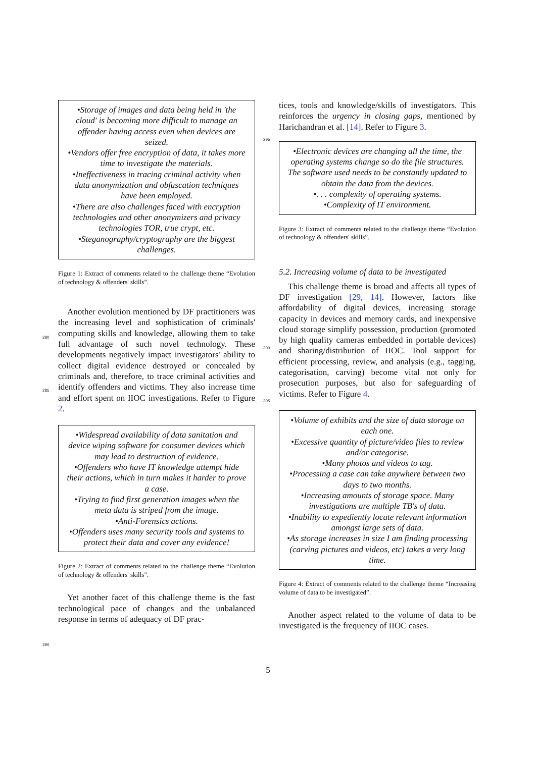•Storage of images and data being held in 'the cloud' is becoming more difficult to manage an offender having access even when devices are seized.
•Vendors offer free encryption of data, it takes more time to investigate the materials.
•Ineffectiveness in tracing criminal activity when data anonymization and obfuscation techniques have been employed.
•There are also challenges faced with encryption technologies and other anonymizers and privacy technologies TOR, true crypt, etc.
•Steganography/cryptography are the biggest challenges.
Figure 1: Extract of comments related to the challenge theme “Evolution of technology & offenders' skills”.
Another evolution mentioned by DF practitioners was the increasing level and sophistication of criminals' computing skills and knowledge, allowing them to take full advantage of such novel technology. These developments negatively impact investigators' ability to collect digital evidence destroyed or concealed by criminals and, therefore, to trace criminal activities and identify offenders and victims. They also increase time and effort spent on IIOC investigations. Refer to Figure 2.
•Widespread availability of data sanitation and device wiping software for consumer devices which may lead to destruction of evidence.
•Offenders who have IT knowledge attempt hide their actions, which in turn makes it harder to prove a case.
•Trying to find first generation images when the meta data is striped from the image.
•Anti-Forensics actions.
•Offenders uses many security tools and systems to protect their data and cover any evidence!
Figure 2: Extract of comments related to the challenge theme “Evolution of technology & offenders' skills”.
Yet another facet of this challenge theme is the fast technological pace of changes and the unbalanced response in terms of adequacy of DF prac-
tices, tools and knowledge/skills of investigators. This reinforces the urgency in closing gaps, mentioned by Harichandran et al. [14]. Refer to Figure 3.
•Electronic devices are changing all the time, the operating systems change so do the file structures. The software used needs to be constantly updated to obtain the data from the devices.
•. . . complexity of operating systems.
•Complexity of IT environment.
Figure 3: Extract of comments related to the challenge theme “Evolution of technology & offenders' skills”.
5.2. Increasing volume of data to be investigated
This challenge theme is broad and affects all types of DF investigation [29, 14]. However, factors like affordability of digital devices, increasing storage capacity in devices and memory cards, and inexpensive cloud storage simplify possession, production (promoted by high quality cameras embedded in portable devices) and sharing/distribution of IIOC. Tool support for efficient processing, review, and analysis (e.g., tagging, categorisation, carving) become vital not only for prosecution purposes, but also for safeguarding of victims. Refer to Figure 4.
•Volume of exhibits and the size of data storage on each one.
•Excessive quantity of picture/video files to review and/or categorise.
•Many photos and videos to tag.
•Processing a case can take anywhere between two days to two months.
•Increasing amounts of storage space. Many investigations are multiple TB's of data.
•Inability to expediently locate relevant information amongst large sets of data.
•As storage increases in size I am finding processing (carving pictures and videos, etc) takes a very long time.
Figure 4: Extract of comments related to the challenge theme “Increasing volume of data to be investigated”.
Another aspect related to the volume of data to be investigated is the frequency of IIOC cases.
280
285
290
295
300
305
5